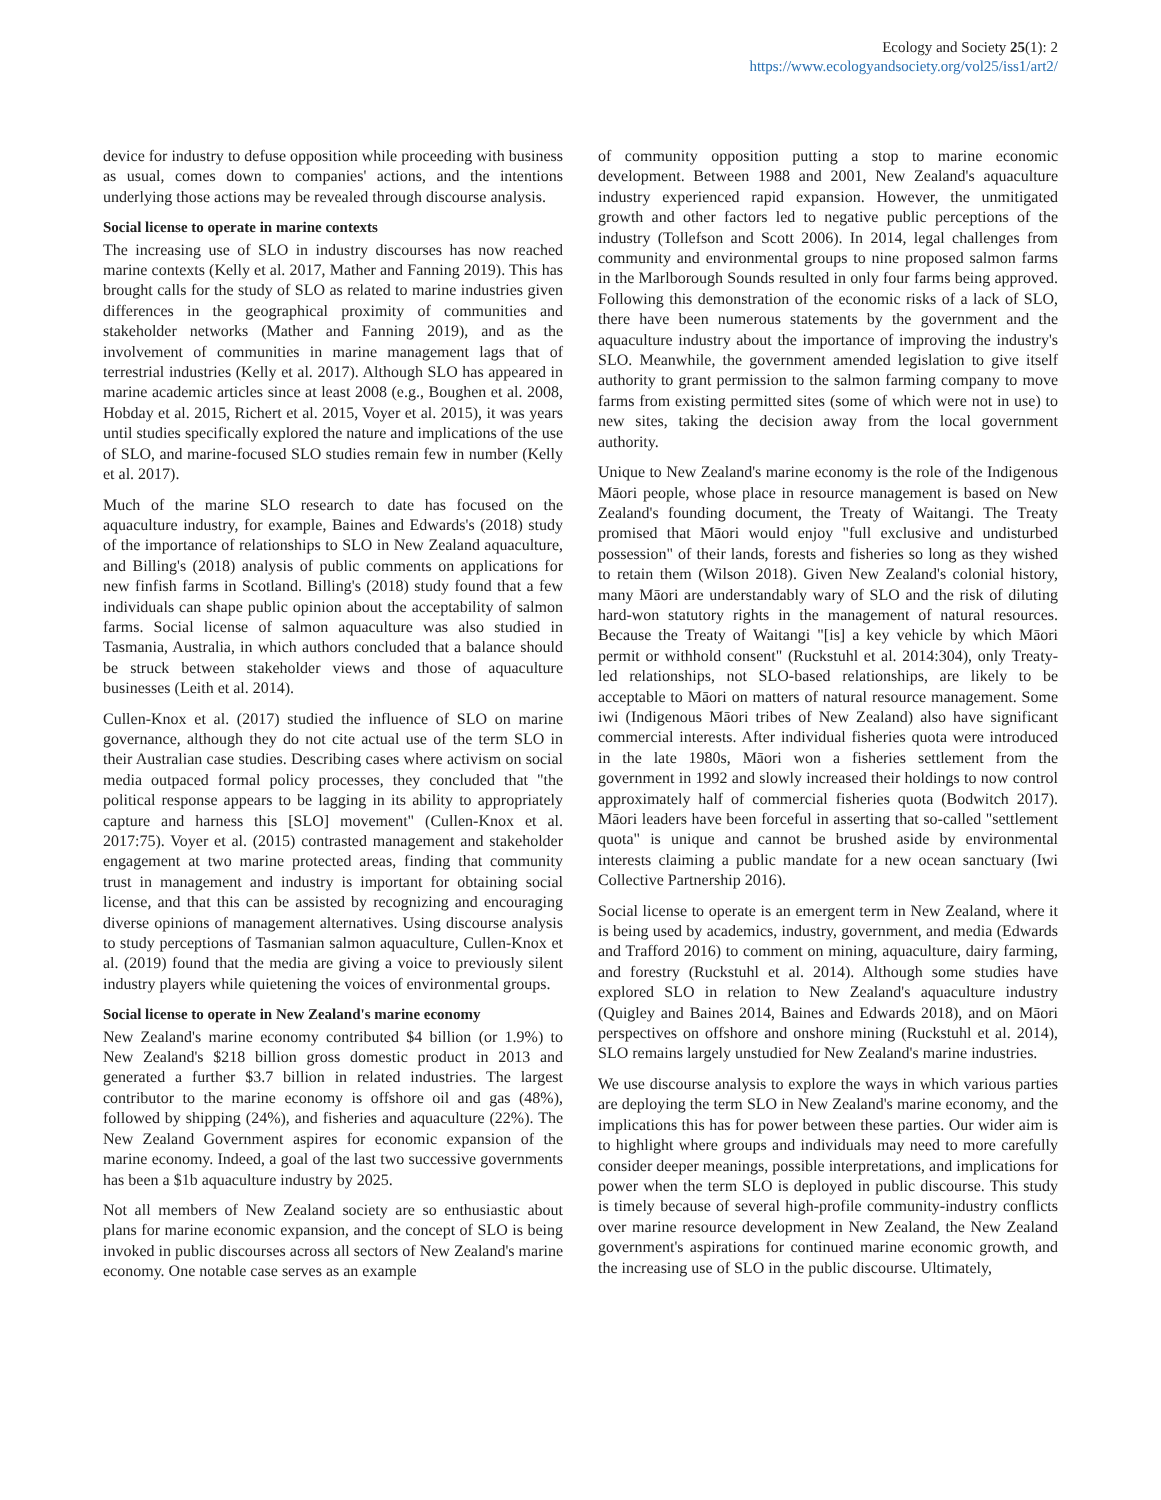Ecology and Society 25(1): 2
https://www.ecologyandsociety.org/vol25/iss1/art2/
device for industry to defuse opposition while proceeding with business as usual, comes down to companies' actions, and the intentions underlying those actions may be revealed through discourse analysis.
Social license to operate in marine contexts
The increasing use of SLO in industry discourses has now reached marine contexts (Kelly et al. 2017, Mather and Fanning 2019). This has brought calls for the study of SLO as related to marine industries given differences in the geographical proximity of communities and stakeholder networks (Mather and Fanning 2019), and as the involvement of communities in marine management lags that of terrestrial industries (Kelly et al. 2017). Although SLO has appeared in marine academic articles since at least 2008 (e.g., Boughen et al. 2008, Hobday et al. 2015, Richert et al. 2015, Voyer et al. 2015), it was years until studies specifically explored the nature and implications of the use of SLO, and marine-focused SLO studies remain few in number (Kelly et al. 2017).
Much of the marine SLO research to date has focused on the aquaculture industry, for example, Baines and Edwards's (2018) study of the importance of relationships to SLO in New Zealand aquaculture, and Billing's (2018) analysis of public comments on applications for new finfish farms in Scotland. Billing's (2018) study found that a few individuals can shape public opinion about the acceptability of salmon farms. Social license of salmon aquaculture was also studied in Tasmania, Australia, in which authors concluded that a balance should be struck between stakeholder views and those of aquaculture businesses (Leith et al. 2014).
Cullen-Knox et al. (2017) studied the influence of SLO on marine governance, although they do not cite actual use of the term SLO in their Australian case studies. Describing cases where activism on social media outpaced formal policy processes, they concluded that "the political response appears to be lagging in its ability to appropriately capture and harness this [SLO] movement" (Cullen-Knox et al. 2017:75). Voyer et al. (2015) contrasted management and stakeholder engagement at two marine protected areas, finding that community trust in management and industry is important for obtaining social license, and that this can be assisted by recognizing and encouraging diverse opinions of management alternatives. Using discourse analysis to study perceptions of Tasmanian salmon aquaculture, Cullen-Knox et al. (2019) found that the media are giving a voice to previously silent industry players while quietening the voices of environmental groups.
Social license to operate in New Zealand's marine economy
New Zealand's marine economy contributed $4 billion (or 1.9%) to New Zealand's $218 billion gross domestic product in 2013 and generated a further $3.7 billion in related industries. The largest contributor to the marine economy is offshore oil and gas (48%), followed by shipping (24%), and fisheries and aquaculture (22%). The New Zealand Government aspires for economic expansion of the marine economy. Indeed, a goal of the last two successive governments has been a $1b aquaculture industry by 2025.
Not all members of New Zealand society are so enthusiastic about plans for marine economic expansion, and the concept of SLO is being invoked in public discourses across all sectors of New Zealand's marine economy. One notable case serves as an example
of community opposition putting a stop to marine economic development. Between 1988 and 2001, New Zealand's aquaculture industry experienced rapid expansion. However, the unmitigated growth and other factors led to negative public perceptions of the industry (Tollefson and Scott 2006). In 2014, legal challenges from community and environmental groups to nine proposed salmon farms in the Marlborough Sounds resulted in only four farms being approved. Following this demonstration of the economic risks of a lack of SLO, there have been numerous statements by the government and the aquaculture industry about the importance of improving the industry's SLO. Meanwhile, the government amended legislation to give itself authority to grant permission to the salmon farming company to move farms from existing permitted sites (some of which were not in use) to new sites, taking the decision away from the local government authority.
Unique to New Zealand's marine economy is the role of the Indigenous Māori people, whose place in resource management is based on New Zealand's founding document, the Treaty of Waitangi. The Treaty promised that Māori would enjoy "full exclusive and undisturbed possession" of their lands, forests and fisheries so long as they wished to retain them (Wilson 2018). Given New Zealand's colonial history, many Māori are understandably wary of SLO and the risk of diluting hard-won statutory rights in the management of natural resources. Because the Treaty of Waitangi "[is] a key vehicle by which Māori permit or withhold consent" (Ruckstuhl et al. 2014:304), only Treaty-led relationships, not SLO-based relationships, are likely to be acceptable to Māori on matters of natural resource management. Some iwi (Indigenous Māori tribes of New Zealand) also have significant commercial interests. After individual fisheries quota were introduced in the late 1980s, Māori won a fisheries settlement from the government in 1992 and slowly increased their holdings to now control approximately half of commercial fisheries quota (Bodwitch 2017). Māori leaders have been forceful in asserting that so-called "settlement quota" is unique and cannot be brushed aside by environmental interests claiming a public mandate for a new ocean sanctuary (Iwi Collective Partnership 2016).
Social license to operate is an emergent term in New Zealand, where it is being used by academics, industry, government, and media (Edwards and Trafford 2016) to comment on mining, aquaculture, dairy farming, and forestry (Ruckstuhl et al. 2014). Although some studies have explored SLO in relation to New Zealand's aquaculture industry (Quigley and Baines 2014, Baines and Edwards 2018), and on Māori perspectives on offshore and onshore mining (Ruckstuhl et al. 2014), SLO remains largely unstudied for New Zealand's marine industries.
We use discourse analysis to explore the ways in which various parties are deploying the term SLO in New Zealand's marine economy, and the implications this has for power between these parties. Our wider aim is to highlight where groups and individuals may need to more carefully consider deeper meanings, possible interpretations, and implications for power when the term SLO is deployed in public discourse. This study is timely because of several high-profile community-industry conflicts over marine resource development in New Zealand, the New Zealand government's aspirations for continued marine economic growth, and the increasing use of SLO in the public discourse. Ultimately,